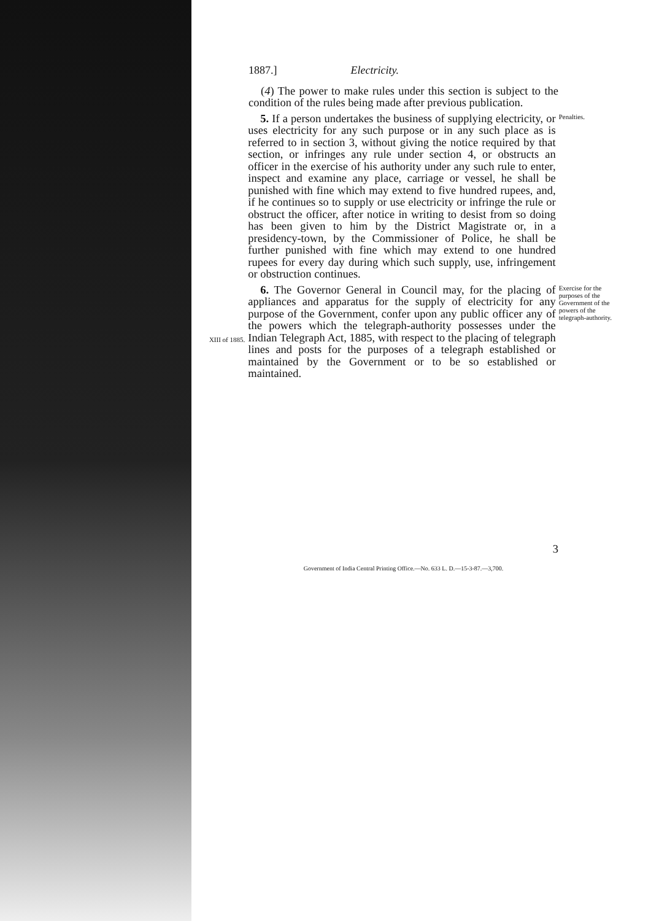1887.] Electricity.
(4) The power to make rules under this section is subject to the condition of the rules being made after previous publication.
5. If a person undertakes the business of supplying electricity, or uses electricity for any such purpose or in any such place as is referred to in section 3, without giving the notice required by that section, or infringes any rule under section 4, or obstructs an officer in the exercise of his authority under any such rule to enter, inspect and examine any place, carriage or vessel, he shall be punished with fine which may extend to five hundred rupees, and, if he continues so to supply or use electricity or infringe the rule or obstruct the officer, after notice in writing to desist from so doing has been given to him by the District Magistrate or, in a presidency-town, by the Commissioner of Police, he shall be further punished with fine which may extend to one hundred rupees for every day during which such supply, use, infringement or obstruction continues.
Penalties.
XIII of 1885.
6. The Governor General in Council may, for the placing of appliances and apparatus for the supply of electricity for any purpose of the Government, confer upon any public officer any of the powers which the telegraph-authority possesses under the Indian Telegraph Act, 1885, with respect to the placing of telegraph lines and posts for the purposes of a telegraph established or maintained by the Government or to be so established or maintained.
Exercise for the purposes of the Government of the powers of the telegraph-authority.
3
Government of India Central Printing Office.—No. 633 L. D.—15-3-87.—3,700.